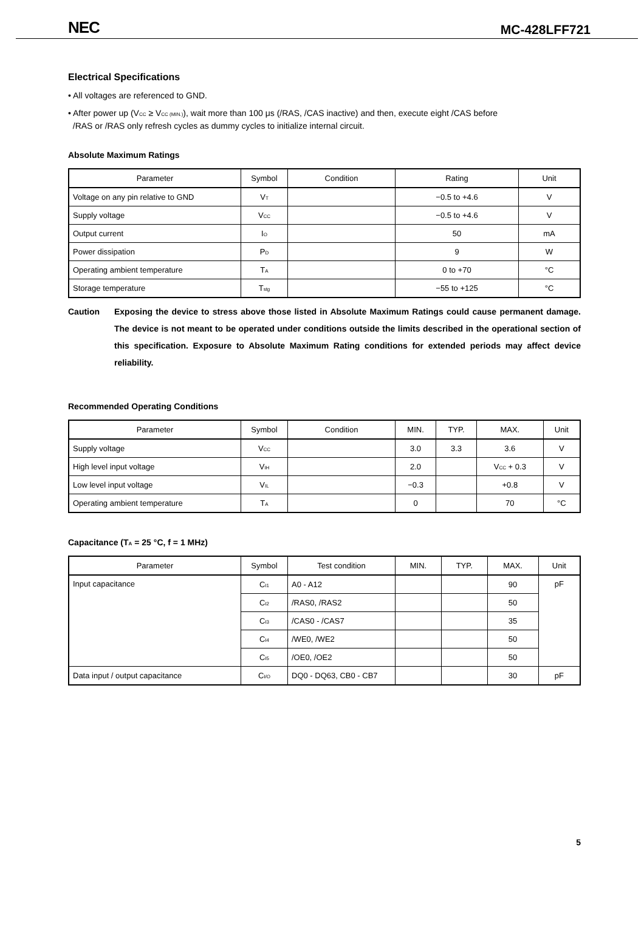NEC
MC-428LFF721
Electrical Specifications
• All voltages are referenced to GND.
• After power up (V<sub>CC</sub> ≥ V<sub>CC (MIN.)</sub>), wait more than 100 μs (/RAS, /CAS inactive) and then, execute eight /CAS before
/RAS or /RAS only refresh cycles as dummy cycles to initialize internal circuit.
Absolute Maximum Ratings
| Parameter | Symbol | Condition | Rating | Unit |
| --- | --- | --- | --- | --- |
| Voltage on any pin relative to GND | V<sub>T</sub> | | −0.5 to +4.6 | V |
| Supply voltage | V<sub>CC</sub> | | −0.5 to +4.6 | V |
| Output current | I<sub>O</sub> | | 50 | mA |
| Power dissipation | P<sub>D</sub> | | 9 | W |
| Operating ambient temperature | T<sub>A</sub> | | 0 to +70 | °C |
| Storage temperature | T<sub>stg</sub> | | −55 to +125 | °C |
Caution Exposing the device to stress above those listed in Absolute Maximum Ratings could cause permanent damage. The device is not meant to be operated under conditions outside the limits described in the operational section of this specification. Exposure to Absolute Maximum Rating conditions for extended periods may affect device reliability.
Recommended Operating Conditions
| Parameter | Symbol | Condition | MIN. | TYP. | MAX. | Unit |
| --- | --- | --- | --- | --- | --- | --- |
| Supply voltage | V<sub>CC</sub> | | 3.0 | 3.3 | 3.6 | V |
| High level input voltage | V<sub>IH</sub> | | 2.0 | | V<sub>CC</sub> + 0.3 | V |
| Low level input voltage | V<sub>IL</sub> | | −0.3 | | +0.8 | V |
| Operating ambient temperature | T<sub>A</sub> | | 0 | | 70 | °C |
Capacitance (T<sub>A</sub> = 25 °C, f = 1 MHz)
| Parameter | Symbol | Test condition | MIN. | TYP. | MAX. | Unit |
| --- | --- | --- | --- | --- | --- | --- |
| Input capacitance | C<sub>I1</sub> | A0 - A12 | | | 90 | pF |
| | C<sub>I2</sub> | /RAS0, /RAS2 | | | 50 | |
| | C<sub>I3</sub> | /CAS0 - /CAS7 | | | 35 | |
| | C<sub>I4</sub> | /WE0, /WE2 | | | 50 | |
| | C<sub>I5</sub> | /OE0, /OE2 | | | 50 | |
| Data input / output capacitance | C<sub>I/O</sub> | DQ0 - DQ63, CB0 - CB7 | | | 30 | pF |
5